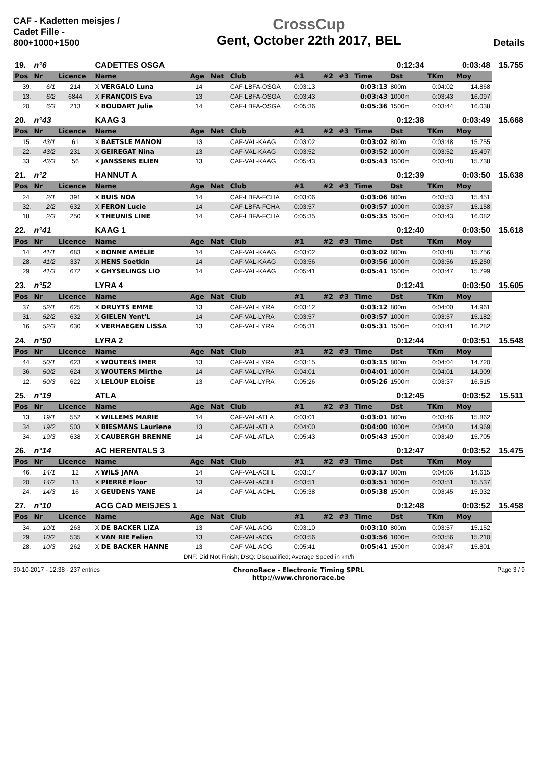CAF - Kadetten meisjes / Cadet Fille - 800+1000+1500
CrossCup
Gent, October 22th 2017, BEL
Details
| 19. | n°6 | | CADETTES OSGA | | | | | | | | 0:12:34 | | 0:03:48 | 15.755 |
| Pos | Nr | Licence | Name | Age | Nat | Club | #1 | #2 | #3 | Time | Dst | TKm | Moy | |
| 39. | 6/1 | 214 | X VERGALO Luna | 14 | | CAF-LBFA-OSGA | 0:03:13 | | | 0:03:13 | 800m | 0:04:02 | 14.868 | |
| 13. | 6/2 | 6844 | X FRANÇOIS Eva | 13 | | CAF-LBFA-OSGA | 0:03:43 | | | 0:03:43 | 1000m | 0:03:43 | 16.097 | |
| 20. | 6/3 | 213 | X BOUDART Julie | 14 | | CAF-LBFA-OSGA | 0:05:36 | | | 0:05:36 | 1500m | 0:03:44 | 16.038 | |
| 20. | n°43 | | KAAG 3 | | | | | | | | 0:12:38 | | 0:03:49 | 15.668 |
| Pos | Nr | Licence | Name | Age | Nat | Club | #1 | #2 | #3 | Time | Dst | TKm | Moy | |
| 15. | 43/1 | 61 | X BAETSLE MANON | 13 | | CAF-VAL-KAAG | 0:03:02 | | | 0:03:02 | 800m | 0:03:48 | 15.755 | |
| 22. | 43/2 | 231 | X GEIREGAT Nina | 13 | | CAF-VAL-KAAG | 0:03:52 | | | 0:03:52 | 1000m | 0:03:52 | 15.497 | |
| 33. | 43/3 | 56 | X JANSSENS ELIEN | 13 | | CAF-VAL-KAAG | 0:05:43 | | | 0:05:43 | 1500m | 0:03:48 | 15.738 | |
| 21. | n°2 | | HANNUT A | | | | | | | | 0:12:39 | | 0:03:50 | 15.638 |
| Pos | Nr | Licence | Name | Age | Nat | Club | #1 | #2 | #3 | Time | Dst | TKm | Moy | |
| 24. | 2/1 | 391 | X BUIS NOA | 14 | | CAF-LBFA-FCHA | 0:03:06 | | | 0:03:06 | 800m | 0:03:53 | 15.451 | |
| 32. | 2/2 | 632 | X FERON Lucie | 14 | | CAF-LBFA-FCHA | 0:03:57 | | | 0:03:57 | 1000m | 0:03:57 | 15.158 | |
| 18. | 2/3 | 250 | X THEUNIS LINE | 14 | | CAF-LBFA-FCHA | 0:05:35 | | | 0:05:35 | 1500m | 0:03:43 | 16.082 | |
| 22. | n°41 | | KAAG 1 | | | | | | | | 0:12:40 | | 0:03:50 | 15.618 |
| Pos | Nr | Licence | Name | Age | Nat | Club | #1 | #2 | #3 | Time | Dst | TKm | Moy | |
| 14. | 41/1 | 683 | X BONNE AMÉLIE | 14 | | CAF-VAL-KAAG | 0:03:02 | | | 0:03:02 | 800m | 0:03:48 | 15.756 | |
| 28. | 41/2 | 337 | X HENS Soetkin | 14 | | CAF-VAL-KAAG | 0:03:56 | | | 0:03:56 | 1000m | 0:03:56 | 15.250 | |
| 29. | 41/3 | 672 | X GHYSELINGS LIO | 14 | | CAF-VAL-KAAG | 0:05:41 | | | 0:05:41 | 1500m | 0:03:47 | 15.799 | |
| 23. | n°52 | | LYRA 4 | | | | | | | | 0:12:41 | | 0:03:50 | 15.605 |
| Pos | Nr | Licence | Name | Age | Nat | Club | #1 | #2 | #3 | Time | Dst | TKm | Moy | |
| 37. | 52/1 | 625 | X DRUYTS EMME | 13 | | CAF-VAL-LYRA | 0:03:12 | | | 0:03:12 | 800m | 0:04:00 | 14.961 | |
| 31. | 52/2 | 632 | X GIELEN Yent'L | 14 | | CAF-VAL-LYRA | 0:03:57 | | | 0:03:57 | 1000m | 0:03:57 | 15.182 | |
| 16. | 52/3 | 630 | X VERHAEGEN LISSA | 13 | | CAF-VAL-LYRA | 0:05:31 | | | 0:05:31 | 1500m | 0:03:41 | 16.282 | |
| 24. | n°50 | | LYRA 2 | | | | | | | | 0:12:44 | | 0:03:51 | 15.548 |
| Pos | Nr | Licence | Name | Age | Nat | Club | #1 | #2 | #3 | Time | Dst | TKm | Moy | |
| 44. | 50/1 | 623 | X WOUTERS IMER | 13 | | CAF-VAL-LYRA | 0:03:15 | | | 0:03:15 | 800m | 0:04:04 | 14.720 | |
| 36. | 50/2 | 624 | X WOUTERS Mirthe | 14 | | CAF-VAL-LYRA | 0:04:01 | | | 0:04:01 | 1000m | 0:04:01 | 14.909 | |
| 12. | 50/3 | 622 | X LELOUP ELOÏSE | 13 | | CAF-VAL-LYRA | 0:05:26 | | | 0:05:26 | 1500m | 0:03:37 | 16.515 | |
| 25. | n°19 | | ATLA | | | | | | | | 0:12:45 | | 0:03:52 | 15.511 |
| Pos | Nr | Licence | Name | Age | Nat | Club | #1 | #2 | #3 | Time | Dst | TKm | Moy | |
| 13. | 19/1 | 552 | X WILLEMS MARIE | 14 | | CAF-VAL-ATLA | 0:03:01 | | | 0:03:01 | 800m | 0:03:46 | 15.862 | |
| 34. | 19/2 | 503 | X BIESMANS Lauriene | 13 | | CAF-VAL-ATLA | 0:04:00 | | | 0:04:00 | 1000m | 0:04:00 | 14.969 | |
| 34. | 19/3 | 638 | X CAUBERGH BRENNE | 14 | | CAF-VAL-ATLA | 0:05:43 | | | 0:05:43 | 1500m | 0:03:49 | 15.705 | |
| 26. | n°14 | | AC HERENTALS 3 | | | | | | | | 0:12:47 | | 0:03:52 | 15.475 |
| Pos | Nr | Licence | Name | Age | Nat | Club | #1 | #2 | #3 | Time | Dst | TKm | Moy | |
| 46. | 14/1 | 12 | X WILS JANA | 14 | | CAF-VAL-ACHL | 0:03:17 | | | 0:03:17 | 800m | 0:04:06 | 14.615 | |
| 20. | 14/2 | 13 | X PIERRÉ Floor | 13 | | CAF-VAL-ACHL | 0:03:51 | | | 0:03:51 | 1000m | 0:03:51 | 15.537 | |
| 24. | 14/3 | 16 | X GEUDENS YANE | 14 | | CAF-VAL-ACHL | 0:05:38 | | | 0:05:38 | 1500m | 0:03:45 | 15.932 | |
| 27. | n°10 | | ACG CAD MEISJES 1 | | | | | | | | 0:12:48 | | 0:03:52 | 15.458 |
| Pos | Nr | Licence | Name | Age | Nat | Club | #1 | #2 | #3 | Time | Dst | TKm | Moy | |
| 34. | 10/1 | 263 | X DE BACKER LIZA | 13 | | CAF-VAL-ACG | 0:03:10 | | | 0:03:10 | 800m | 0:03:57 | 15.152 | |
| 29. | 10/2 | 535 | X VAN RIE Felien | 13 | | CAF-VAL-ACG | 0:03:56 | | | 0:03:56 | 1000m | 0:03:56 | 15.210 | |
| 28. | 10/3 | 262 | X DE BACKER HANNE | 13 | | CAF-VAL-ACG | 0:05:41 | | | 0:05:41 | 1500m | 0:03:47 | 15.801 | |
DNF: Did Not Finish; DSQ: Disqualified; Average Speed in km/h
30-10-2017 - 12:38 - 237 entries
ChronoRace - Electronic Timing SPRL
http://www.chronorace.be
Page 3 / 9